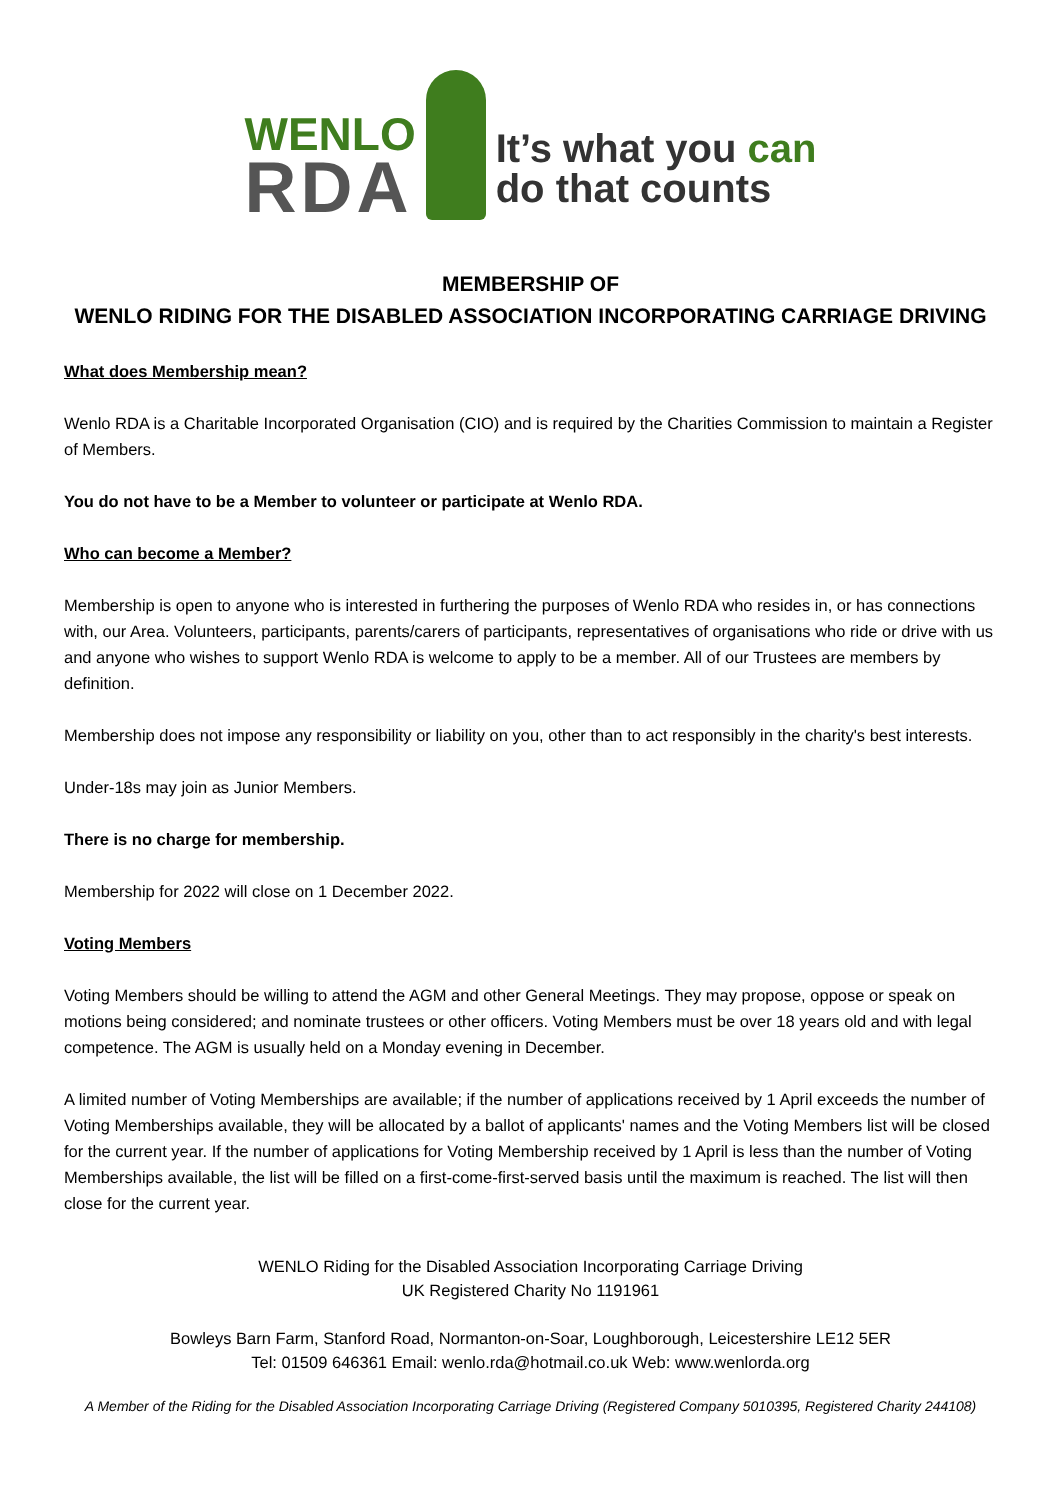WENLO
RDA
It’s what you can
do that counts
MEMBERSHIP OF
WENLO RIDING FOR THE DISABLED ASSOCIATION INCORPORATING CARRIAGE DRIVING
What does Membership mean?
Wenlo RDA is a Charitable Incorporated Organisation (CIO) and is required by the Charities Commission to maintain a Register of Members.
You do not have to be a Member to volunteer or participate at Wenlo RDA.
Who can become a Member?
Membership is open to anyone who is interested in furthering the purposes of Wenlo RDA who resides in, or has connections with, our Area. Volunteers, participants, parents/carers of participants, representatives of organisations who ride or drive with us and anyone who wishes to support Wenlo RDA is welcome to apply to be a member. All of our Trustees are members by definition.
Membership does not impose any responsibility or liability on you, other than to act responsibly in the charity's best interests.
Under-18s may join as Junior Members.
There is no charge for membership.
Membership for 2022 will close on 1 December 2022.
Voting Members
Voting Members should be willing to attend the AGM and other General Meetings. They may propose, oppose or speak on motions being considered; and nominate trustees or other officers. Voting Members must be over 18 years old and with legal competence. The AGM is usually held on a Monday evening in December.
A limited number of Voting Memberships are available; if the number of applications received by 1 April exceeds the number of Voting Memberships available, they will be allocated by a ballot of applicants' names and the Voting Members list will be closed for the current year. If the number of applications for Voting Membership received by 1 April is less than the number of Voting Memberships available, the list will be filled on a first-come-first-served basis until the maximum is reached. The list will then close for the current year.
WENLO Riding for the Disabled Association Incorporating Carriage Driving
UK Registered Charity No 1191961
Bowleys Barn Farm, Stanford Road, Normanton-on-Soar, Loughborough, Leicestershire LE12 5ER
Tel: 01509 646361 Email: wenlo.rda@hotmail.co.uk Web: www.wenlorda.org
A Member of the Riding for the Disabled Association Incorporating Carriage Driving (Registered Company 5010395, Registered Charity 244108)